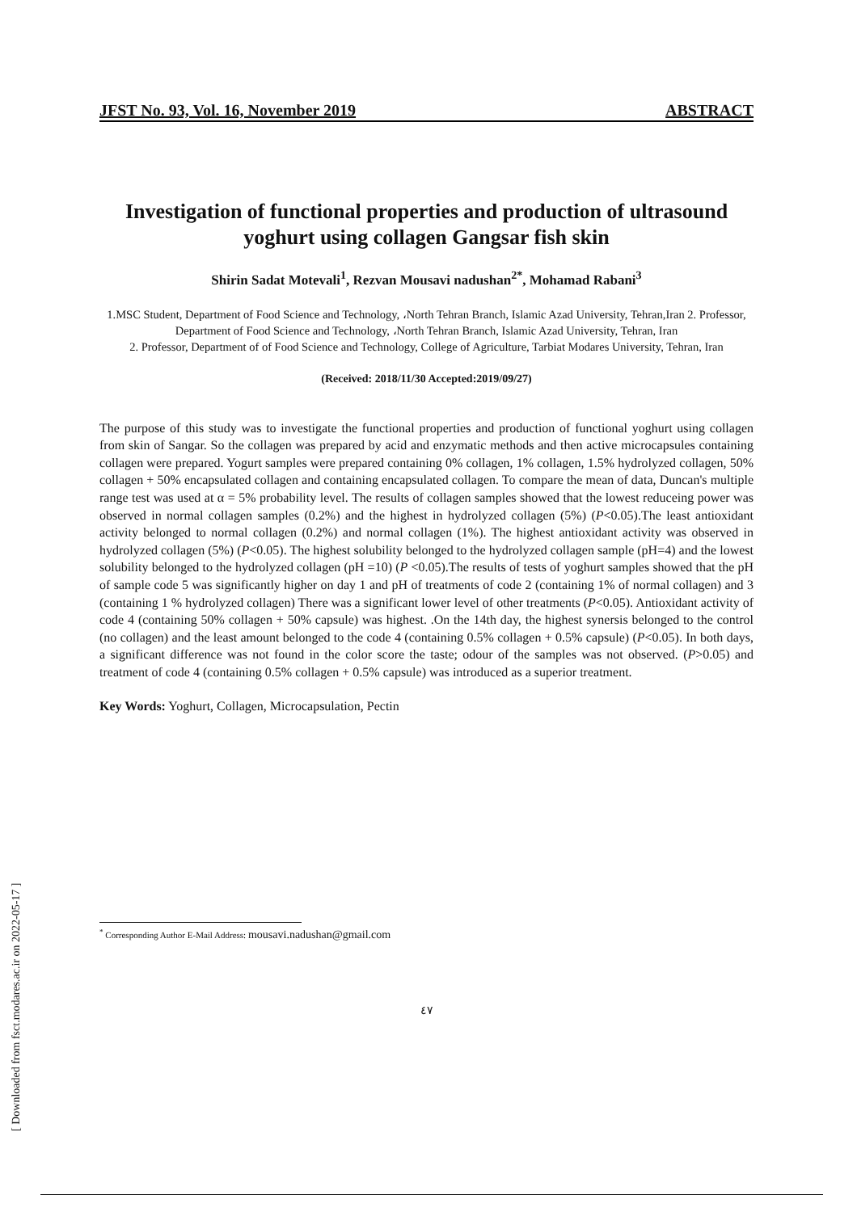JFST No. 93, Vol. 16, November 2019 ABSTRACT
Investigation of functional properties and production of ultrasound yoghurt using collagen Gangsar fish skin
Shirin Sadat Motevali<sup>1</sup>, Rezvan Mousavi nadushan<sup>2*</sup>, Mohamad Rabani<sup>3</sup>
1.MSC Student, Department of Food Science and Technology, ،North Tehran Branch, Islamic Azad University, Tehran,Iran 2. Professor, Department of Food Science and Technology, ،North Tehran Branch, Islamic Azad University, Tehran, Iran
2. Professor, Department of of Food Science and Technology, College of Agriculture, Tarbiat Modares University, Tehran, Iran
(Received: 2018/11/30 Accepted:2019/09/27)
The purpose of this study was to investigate the functional properties and production of functional yoghurt using collagen from skin of Sangar. So the collagen was prepared by acid and enzymatic methods and then active microcapsules containing collagen were prepared. Yogurt samples were prepared containing 0% collagen, 1% collagen, 1.5% hydrolyzed collagen, 50% collagen + 50% encapsulated collagen and containing encapsulated collagen. To compare the mean of data, Duncan's multiple range test was used at α = 5% probability level. The results of collagen samples showed that the lowest reduceing power was observed in normal collagen samples (0.2%) and the highest in hydrolyzed collagen (5%) (P<0.05).The least antioxidant activity belonged to normal collagen (0.2%) and normal collagen (1%). The highest antioxidant activity was observed in hydrolyzed collagen (5%) (P<0.05). The highest solubility belonged to the hydrolyzed collagen sample (pH=4) and the lowest solubility belonged to the hydrolyzed collagen (pH =10) (P <0.05).The results of tests of yoghurt samples showed that the pH of sample code 5 was significantly higher on day 1 and pH of treatments of code 2 (containing 1% of normal collagen) and 3 (containing 1 % hydrolyzed collagen) There was a significant lower level of other treatments (P<0.05). Antioxidant activity of code 4 (containing 50% collagen + 50% capsule) was highest. .On the 14th day, the highest synersis belonged to the control (no collagen) and the least amount belonged to the code 4 (containing 0.5% collagen + 0.5% capsule) (P<0.05). In both days, a significant difference was not found in the color score the taste; odour of the samples was not observed. (P>0.05) and treatment of code 4 (containing 0.5% collagen + 0.5% capsule) was introduced as a superior treatment.
Key Words: Yoghurt, Collagen, Microcapsulation, Pectin
<sup>*</sup> Corresponding Author E-Mail Address: mousavi.nadushan@gmail.com
٤٧
[ Downloaded from fsct.modares.ac.ir on 2022-05-17 ]